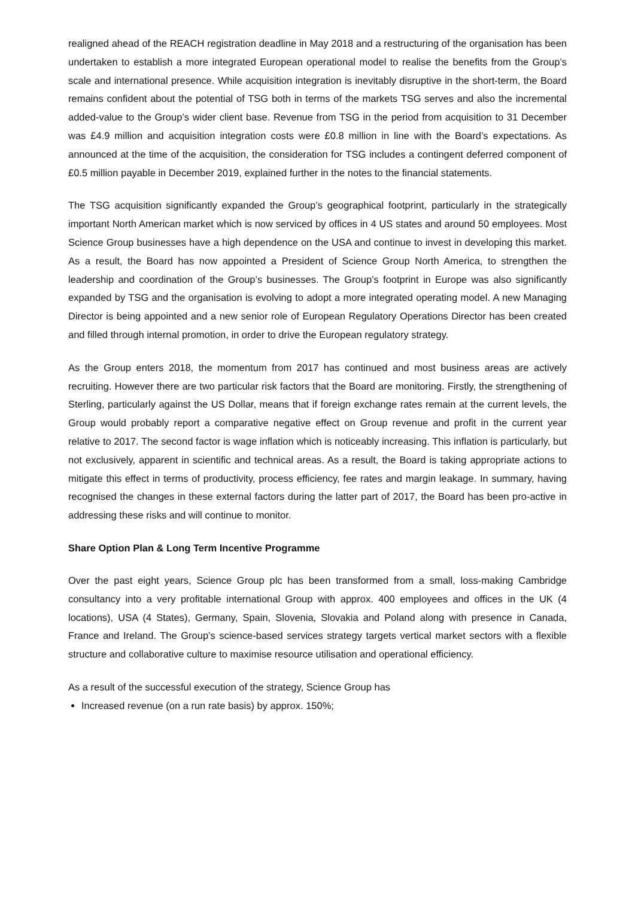realigned ahead of the REACH registration deadline in May 2018 and a restructuring of the organisation has been undertaken to establish a more integrated European operational model to realise the benefits from the Group’s scale and international presence. While acquisition integration is inevitably disruptive in the short-term, the Board remains confident about the potential of TSG both in terms of the markets TSG serves and also the incremental added-value to the Group’s wider client base. Revenue from TSG in the period from acquisition to 31 December was £4.9 million and acquisition integration costs were £0.8 million in line with the Board’s expectations. As announced at the time of the acquisition, the consideration for TSG includes a contingent deferred component of £0.5 million payable in December 2019, explained further in the notes to the financial statements.
The TSG acquisition significantly expanded the Group’s geographical footprint, particularly in the strategically important North American market which is now serviced by offices in 4 US states and around 50 employees. Most Science Group businesses have a high dependence on the USA and continue to invest in developing this market. As a result, the Board has now appointed a President of Science Group North America, to strengthen the leadership and coordination of the Group’s businesses. The Group’s footprint in Europe was also significantly expanded by TSG and the organisation is evolving to adopt a more integrated operating model. A new Managing Director is being appointed and a new senior role of European Regulatory Operations Director has been created and filled through internal promotion, in order to drive the European regulatory strategy.
As the Group enters 2018, the momentum from 2017 has continued and most business areas are actively recruiting. However there are two particular risk factors that the Board are monitoring. Firstly, the strengthening of Sterling, particularly against the US Dollar, means that if foreign exchange rates remain at the current levels, the Group would probably report a comparative negative effect on Group revenue and profit in the current year relative to 2017. The second factor is wage inflation which is noticeably increasing. This inflation is particularly, but not exclusively, apparent in scientific and technical areas. As a result, the Board is taking appropriate actions to mitigate this effect in terms of productivity, process efficiency, fee rates and margin leakage. In summary, having recognised the changes in these external factors during the latter part of 2017, the Board has been pro-active in addressing these risks and will continue to monitor.
Share Option Plan & Long Term Incentive Programme
Over the past eight years, Science Group plc has been transformed from a small, loss-making Cambridge consultancy into a very profitable international Group with approx. 400 employees and offices in the UK (4 locations), USA (4 States), Germany, Spain, Slovenia, Slovakia and Poland along with presence in Canada, France and Ireland. The Group’s science-based services strategy targets vertical market sectors with a flexible structure and collaborative culture to maximise resource utilisation and operational efficiency.
As a result of the successful execution of the strategy, Science Group has
Increased revenue (on a run rate basis) by approx. 150%;